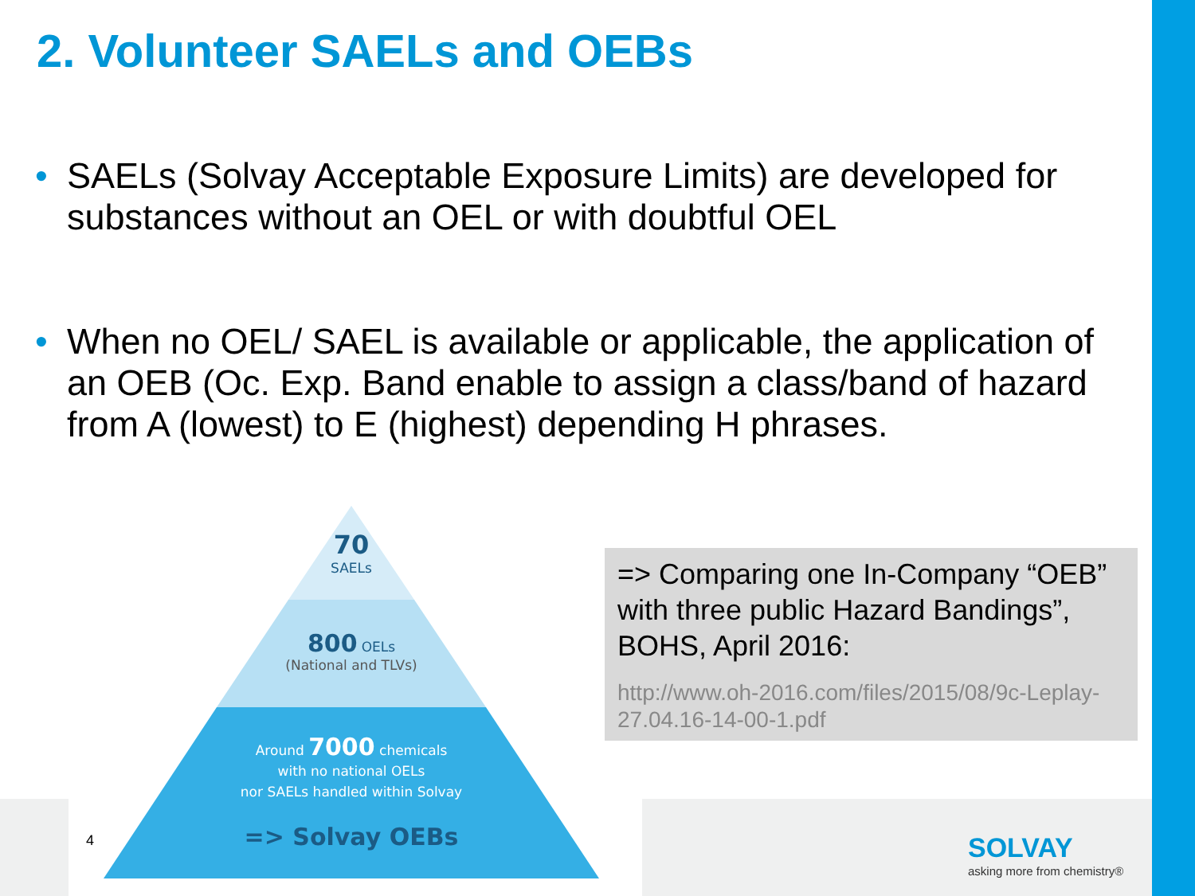2. Volunteer SAELs and OEBs
• SAELs (Solvay Acceptable Exposure Limits) are developed for substances without an OEL or with doubtful OEL
• When no OEL/ SAEL is available or applicable, the application of an OEB (Oc. Exp. Band enable to assign a class/band of hazard from A (lowest) to E (highest) depending H phrases.
70
SAELs
800 OELs
(National and TLVs)
Around 7000 chemicals
with no national OELs
nor SAELs handled within Solvay
=> Solvay OEBs
=> Comparing one In-Company “OEB” with three public Hazard Bandings”, BOHS, April 2016:
http://www.oh-2016.com/files/2015/08/9c-Leplay-27.04.16-14-00-1.pdf
4 SOLVAY
asking more from chemistry®